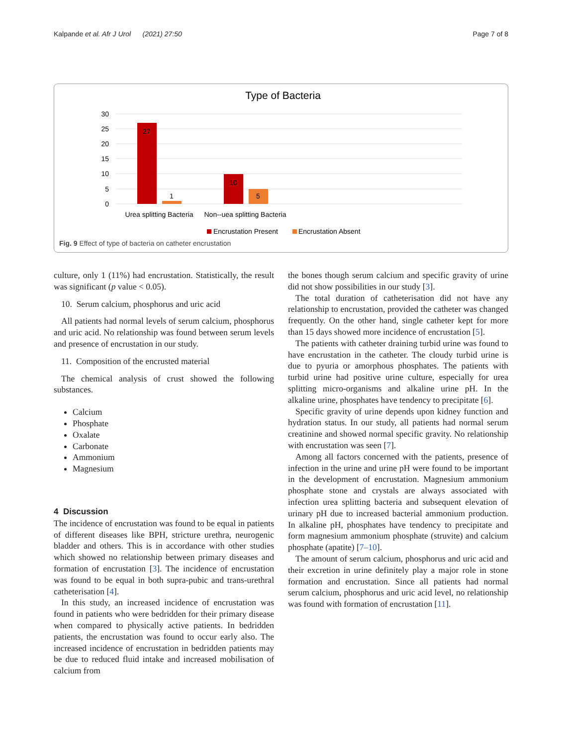Kalpande et al. Afr J Urol (2021) 27:50 Page 7 of 8
Type of Bacteria
30
25
20
15
10
5
0
27
1
10
5
Urea splitting Bacteria
Non--uea splitting Bacteria
Encrustation Present
Encrustation Absent
Fig. 9 Effect of type of bacteria on catheter encrustation
culture, only 1 (11%) had encrustation. Statistically, the result was significant (p value < 0.05).
10. Serum calcium, phosphorus and uric acid
All patients had normal levels of serum calcium, phosphorus and uric acid. No relationship was found between serum levels and presence of encrustation in our study.
11. Composition of the encrusted material
The chemical analysis of crust showed the following substances.
Calcium
Phosphate
Oxalate
Carbonate
Ammonium
Magnesium
4 Discussion
The incidence of encrustation was found to be equal in patients of different diseases like BPH, stricture urethra, neurogenic bladder and others. This is in accordance with other studies which showed no relationship between primary diseases and formation of encrustation [3]. The incidence of encrustation was found to be equal in both supra-pubic and trans-urethral catheterisation [4].
In this study, an increased incidence of encrustation was found in patients who were bedridden for their primary disease when compared to physically active patients. In bedridden patients, the encrustation was found to occur early also. The increased incidence of encrustation in bedridden patients may be due to reduced fluid intake and increased mobilisation of calcium from
the bones though serum calcium and specific gravity of urine did not show possibilities in our study [3].
The total duration of catheterisation did not have any relationship to encrustation, provided the catheter was changed frequently. On the other hand, single catheter kept for more than 15 days showed more incidence of encrustation [5].
The patients with catheter draining turbid urine was found to have encrustation in the catheter. The cloudy turbid urine is due to pyuria or amorphous phosphates. The patients with turbid urine had positive urine culture, especially for urea splitting micro-organisms and alkaline urine pH. In the alkaline urine, phosphates have tendency to precipitate [6].
Specific gravity of urine depends upon kidney function and hydration status. In our study, all patients had normal serum creatinine and showed normal specific gravity. No relationship with encrustation was seen [7].
Among all factors concerned with the patients, presence of infection in the urine and urine pH were found to be important in the development of encrustation. Magnesium ammonium phosphate stone and crystals are always associated with infection urea splitting bacteria and subsequent elevation of urinary pH due to increased bacterial ammonium production. In alkaline pH, phosphates have tendency to precipitate and form magnesium ammonium phosphate (struvite) and calcium phosphate (apatite) [7–10].
The amount of serum calcium, phosphorus and uric acid and their excretion in urine definitely play a major role in stone formation and encrustation. Since all patients had normal serum calcium, phosphorus and uric acid level, no relationship was found with formation of encrustation [11].